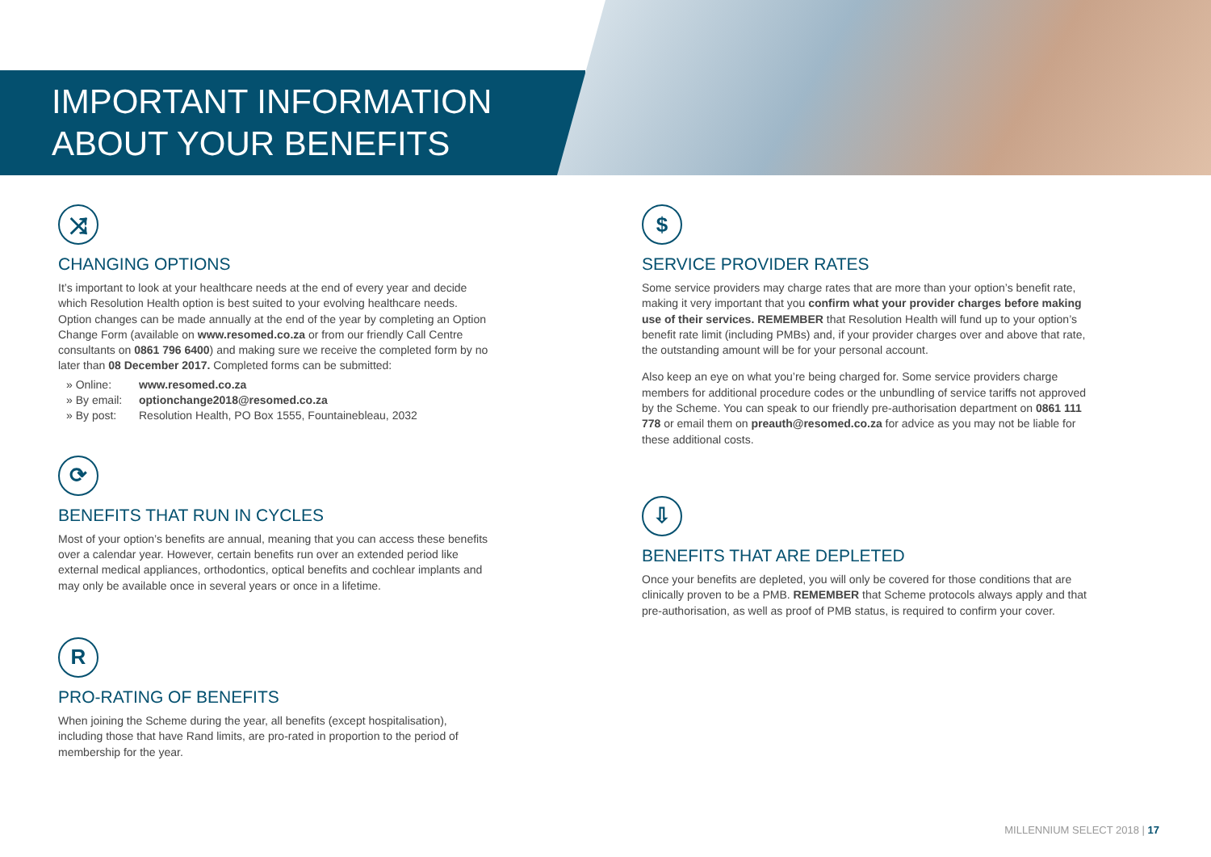IMPORTANT INFORMATION
ABOUT YOUR BENEFITS
⤨
CHANGING OPTIONS
It’s important to look at your healthcare needs at the end of every year and decide which Resolution Health option is best suited to your evolving healthcare needs. Option changes can be made annually at the end of the year by completing an Option Change Form (available on www.resomed.co.za or from our friendly Call Centre consultants on 0861 796 6400) and making sure we receive the completed form by no later than 08 December 2017. Completed forms can be submitted:
» Online: www.resomed.co.za
» By email: optionchange2018@resomed.co.za
» By post: Resolution Health, PO Box 1555, Fountainebleau, 2032
⟳
BENEFITS THAT RUN IN CYCLES
Most of your option’s benefits are annual, meaning that you can access these benefits over a calendar year. However, certain benefits run over an extended period like external medical appliances, orthodontics, optical benefits and cochlear implants and may only be available once in several years or once in a lifetime.
R
PRO-RATING OF BENEFITS
When joining the Scheme during the year, all benefits (except hospitalisation), including those that have Rand limits, are pro-rated in proportion to the period of membership for the year.
$
SERVICE PROVIDER RATES
Some service providers may charge rates that are more than your option’s benefit rate, making it very important that you confirm what your provider charges before making use of their services. REMEMBER that Resolution Health will fund up to your option’s benefit rate limit (including PMBs) and, if your provider charges over and above that rate, the outstanding amount will be for your personal account.
Also keep an eye on what you’re being charged for. Some service providers charge members for additional procedure codes or the unbundling of service tariffs not approved by the Scheme. You can speak to our friendly pre-authorisation department on 0861 111 778 or email them on preauth@resomed.co.za for advice as you may not be liable for these additional costs.
⇩
BENEFITS THAT ARE DEPLETED
Once your benefits are depleted, you will only be covered for those conditions that are clinically proven to be a PMB. REMEMBER that Scheme protocols always apply and that pre-authorisation, as well as proof of PMB status, is required to confirm your cover.
MILLENNIUM SELECT 2018 | 17